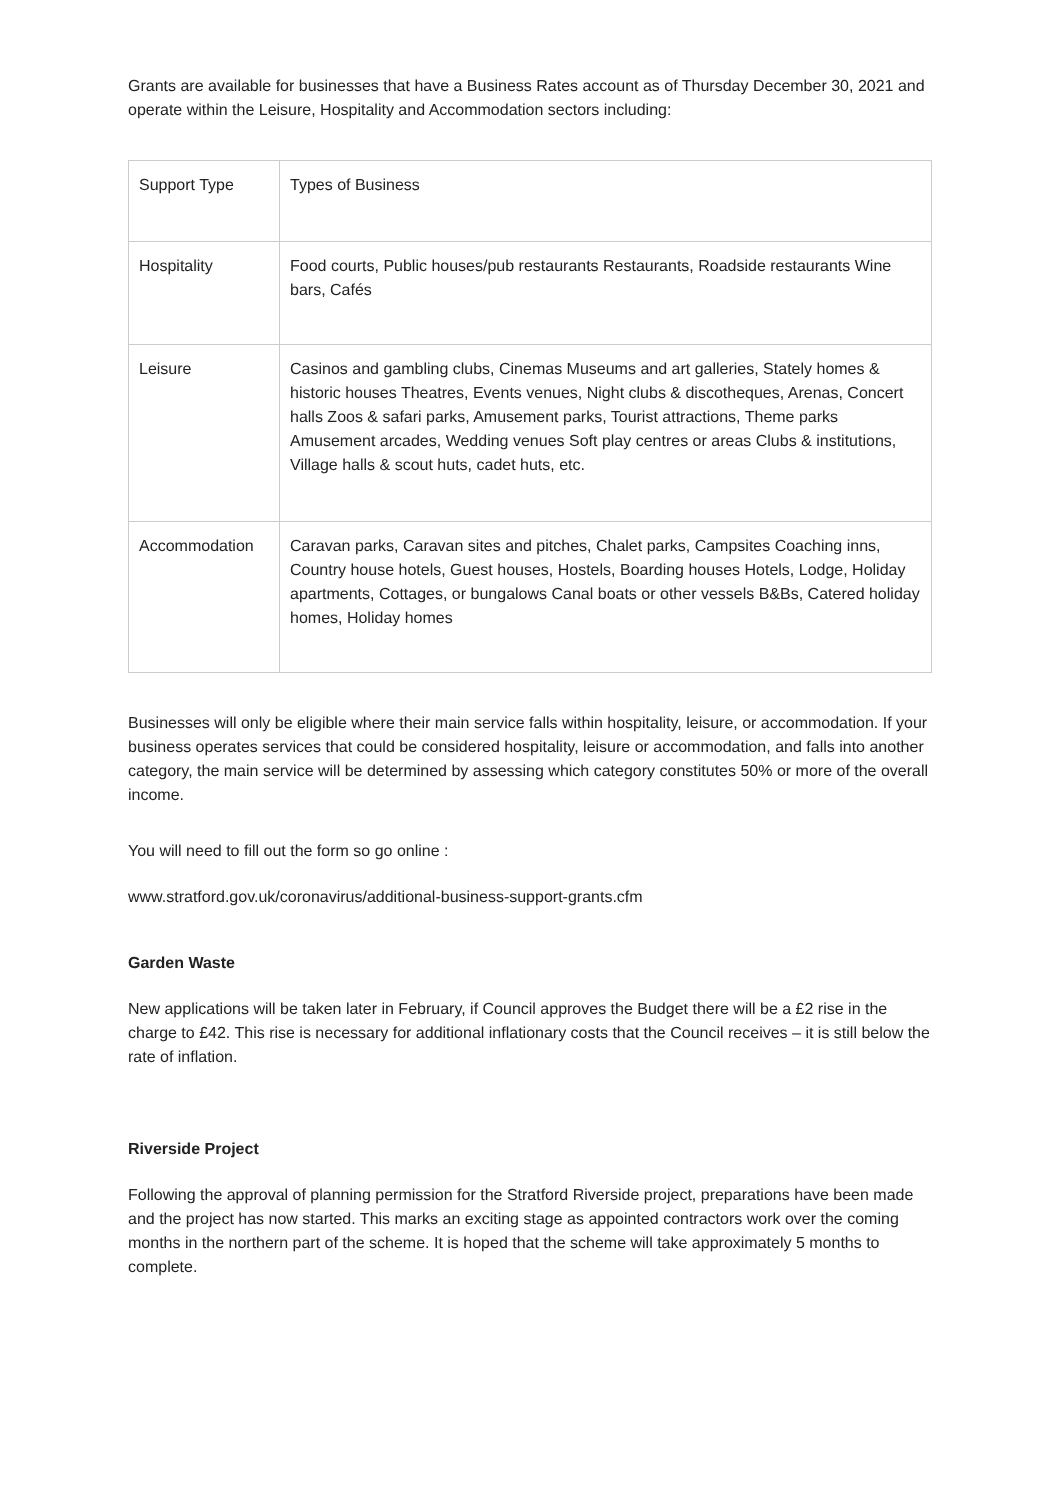Grants are available for businesses that have a Business Rates account as of Thursday December 30, 2021 and operate within the Leisure, Hospitality and Accommodation sectors including:
| Support Type | Types of Business |
| Hospitality | Food courts, Public houses/pub restaurants Restaurants, Roadside restaurants Wine bars, Cafés |
| Leisure | Casinos and gambling clubs, Cinemas Museums and art galleries, Stately homes & historic houses Theatres, Events venues, Night clubs & discotheques, Arenas, Concert halls Zoos & safari parks, Amusement parks, Tourist attractions, Theme parks Amusement arcades, Wedding venues Soft play centres or areas Clubs & institutions, Village halls & scout huts, cadet huts, etc. |
| Accommodation | Caravan parks, Caravan sites and pitches, Chalet parks, Campsites Coaching inns, Country house hotels, Guest houses, Hostels, Boarding houses Hotels, Lodge, Holiday apartments, Cottages, or bungalows Canal boats or other vessels B&Bs, Catered holiday homes, Holiday homes |
Businesses will only be eligible where their main service falls within hospitality, leisure, or accommodation. If your business operates services that could be considered hospitality, leisure or accommodation, and falls into another category, the main service will be determined by assessing which category constitutes 50% or more of the overall income.
You will need to fill out the form so go online :
www.stratford.gov.uk/coronavirus/additional-business-support-grants.cfm
Garden Waste
New applications will be taken later in February, if Council approves the Budget there will be a £2 rise in the charge to £42. This rise is necessary for additional inflationary costs that the Council receives – it is still below the rate of inflation.
Riverside Project
Following the approval of planning permission for the Stratford Riverside project, preparations have been made and the project has now started. This marks an exciting stage as appointed contractors work over the coming months in the northern part of the scheme. It is hoped that the scheme will take approximately 5 months to complete.